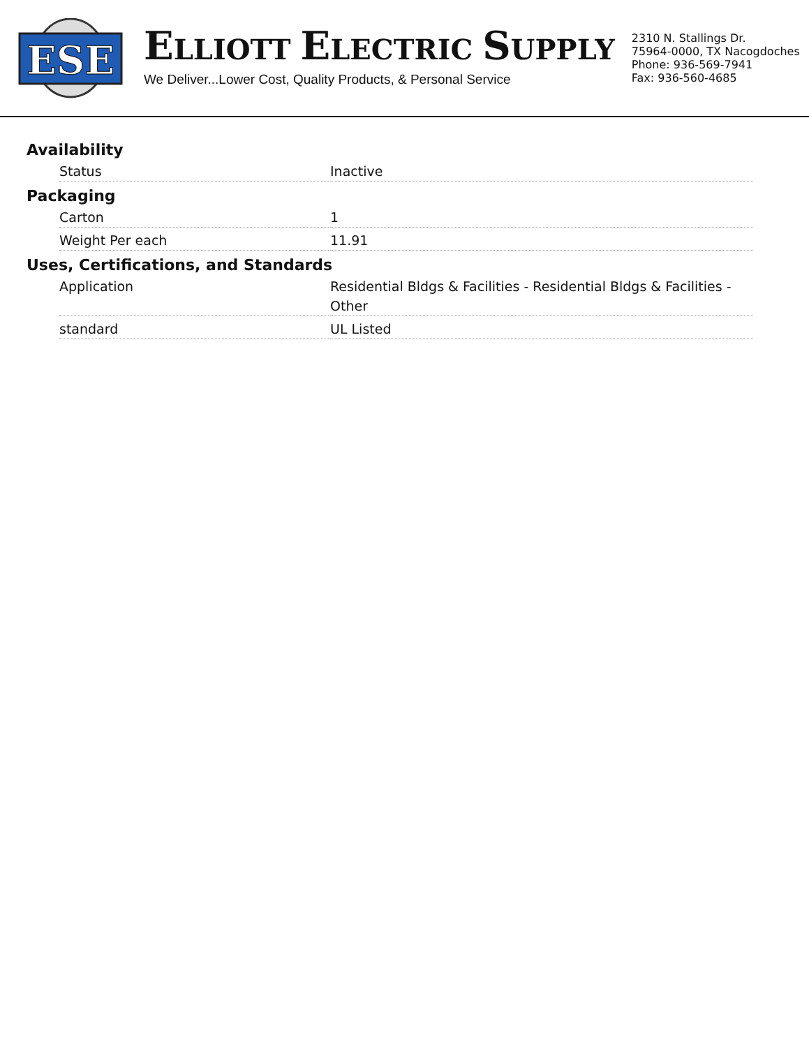ESE
ELLIOTT ELECTRIC SUPPLY
We Deliver...Lower Cost, Quality Products, & Personal Service
2310 N. Stallings Dr.
75964-0000, TX Nacogdoches
Phone: 936-569-7941
Fax: 936-560-4685
Availability
| Status | Inactive |
Packaging
| Carton | 1 |
| Weight Per each | 11.91 |
Uses, Certifications, and Standards
| Application | Residential Bldgs & Facilities - Residential Bldgs & Facilities - Other |
| standard | UL Listed |